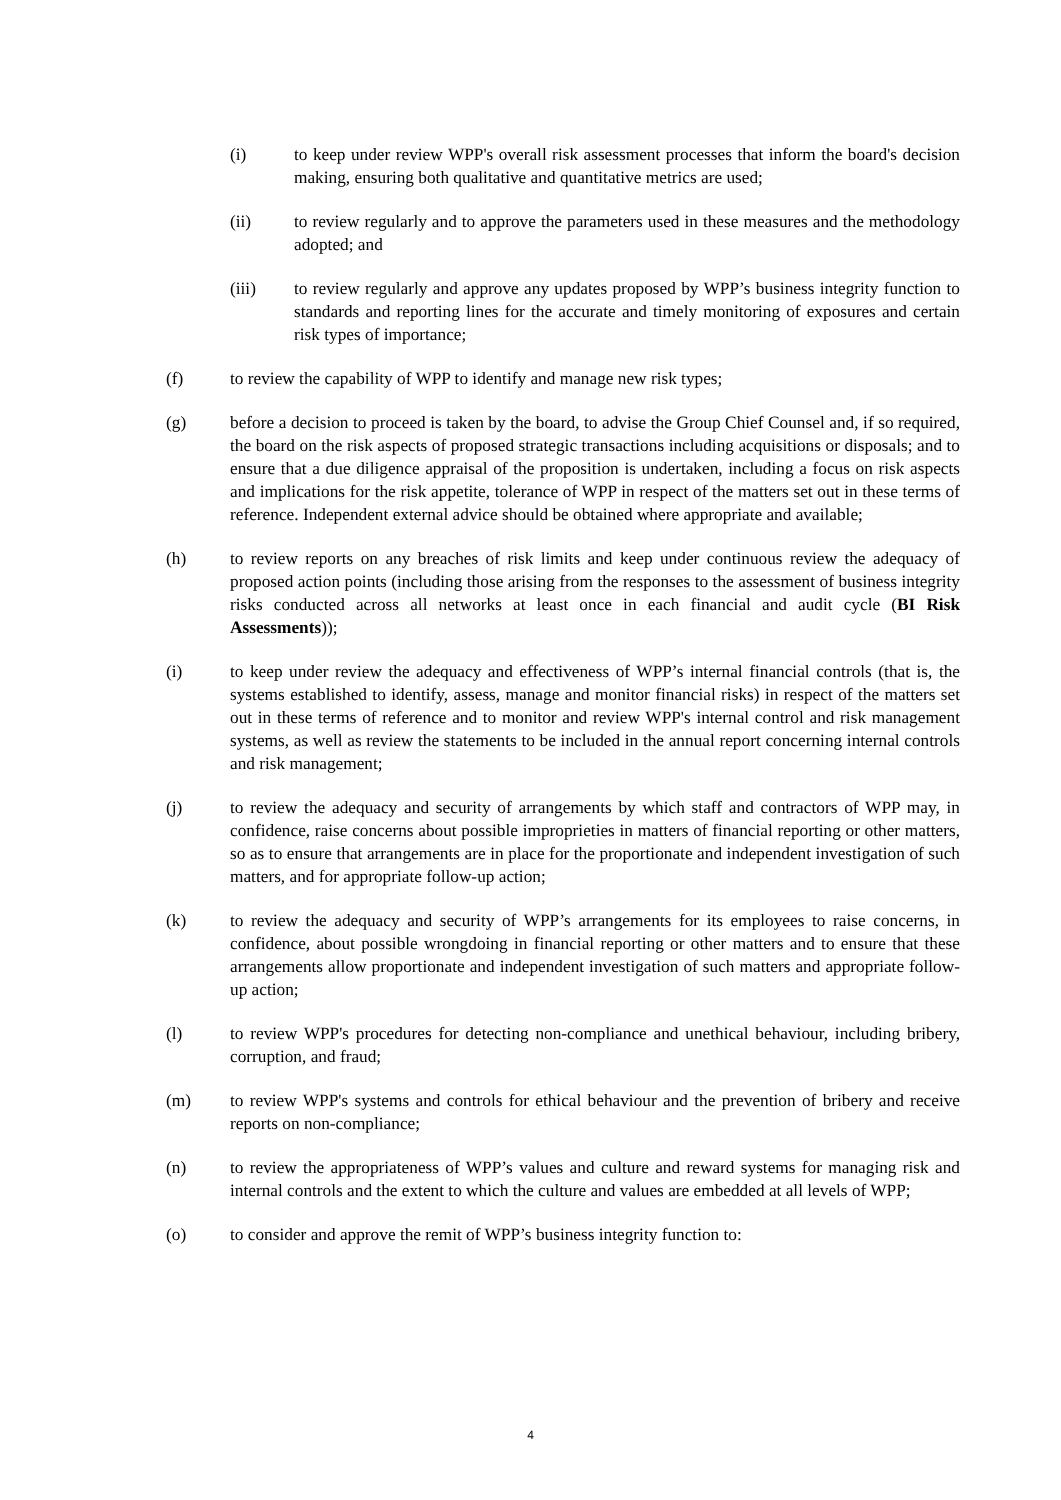(i) to keep under review WPP's overall risk assessment processes that inform the board's decision making, ensuring both qualitative and quantitative metrics are used;
(ii) to review regularly and to approve the parameters used in these measures and the methodology adopted; and
(iii) to review regularly and approve any updates proposed by WPP’s business integrity function to standards and reporting lines for the accurate and timely monitoring of exposures and certain risk types of importance;
(f) to review the capability of WPP to identify and manage new risk types;
(g) before a decision to proceed is taken by the board, to advise the Group Chief Counsel and, if so required, the board on the risk aspects of proposed strategic transactions including acquisitions or disposals; and to ensure that a due diligence appraisal of the proposition is undertaken, including a focus on risk aspects and implications for the risk appetite, tolerance of WPP in respect of the matters set out in these terms of reference. Independent external advice should be obtained where appropriate and available;
(h) to review reports on any breaches of risk limits and keep under continuous review the adequacy of proposed action points (including those arising from the responses to the assessment of business integrity risks conducted across all networks at least once in each financial and audit cycle (BI Risk Assessments));
(i) to keep under review the adequacy and effectiveness of WPP’s internal financial controls (that is, the systems established to identify, assess, manage and monitor financial risks) in respect of the matters set out in these terms of reference and to monitor and review WPP's internal control and risk management systems, as well as review the statements to be included in the annual report concerning internal controls and risk management;
(j) to review the adequacy and security of arrangements by which staff and contractors of WPP may, in confidence, raise concerns about possible improprieties in matters of financial reporting or other matters, so as to ensure that arrangements are in place for the proportionate and independent investigation of such matters, and for appropriate follow-up action;
(k) to review the adequacy and security of WPP’s arrangements for its employees to raise concerns, in confidence, about possible wrongdoing in financial reporting or other matters and to ensure that these arrangements allow proportionate and independent investigation of such matters and appropriate follow-up action;
(l) to review WPP's procedures for detecting non-compliance and unethical behaviour, including bribery, corruption, and fraud;
(m) to review WPP's systems and controls for ethical behaviour and the prevention of bribery and receive reports on non-compliance;
(n) to review the appropriateness of WPP’s values and culture and reward systems for managing risk and internal controls and the extent to which the culture and values are embedded at all levels of WPP;
(o) to consider and approve the remit of WPP’s business integrity function to:
4